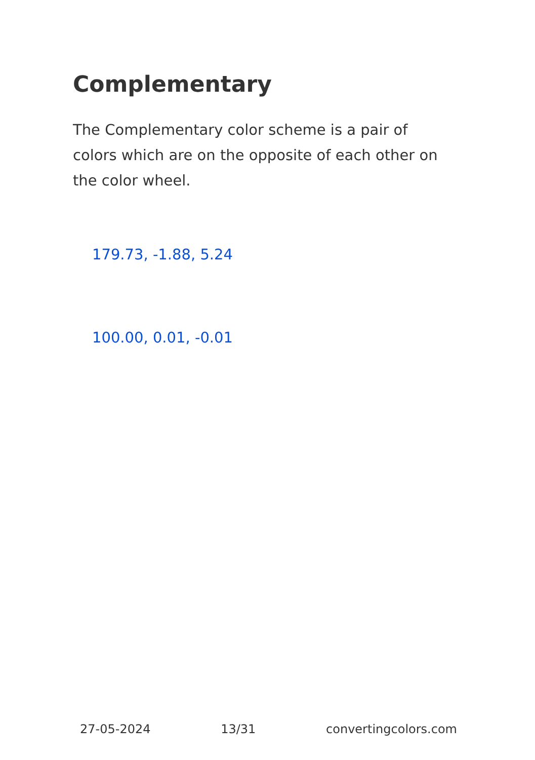Complementary
The Complementary color scheme is a pair of colors which are on the opposite of each other on the color wheel.
179.73, -1.88, 5.24
100.00, 0.01, -0.01
27-05-2024 13/31 convertingcolors.com